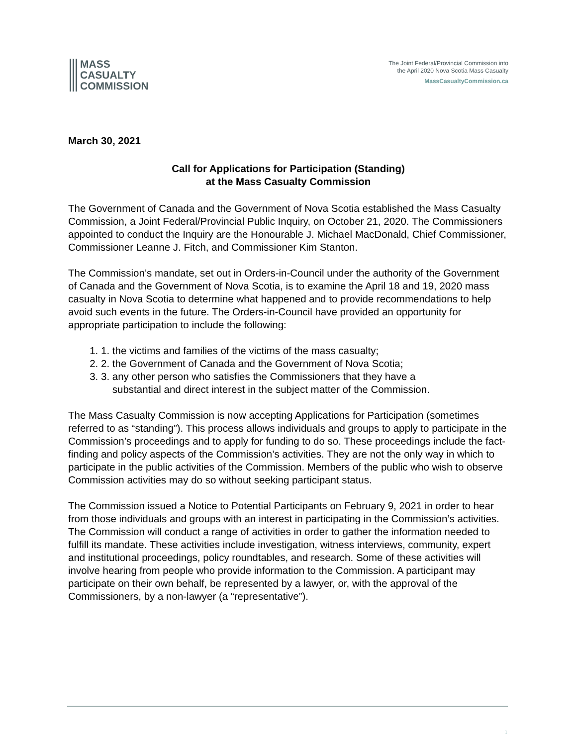MASS
CASUALTY
COMMISSION
The Joint Federal/Provincial Commission into
the April 2020 Nova Scotia Mass Casualty
MassCasualtyCommission.ca
March 30, 2021
Call for Applications for Participation (Standing)
at the Mass Casualty Commission
The Government of Canada and the Government of Nova Scotia established the Mass Casualty Commission, a Joint Federal/Provincial Public Inquiry, on October 21, 2020. The Commissioners appointed to conduct the Inquiry are the Honourable J. Michael MacDonald, Chief Commissioner, Commissioner Leanne J. Fitch, and Commissioner Kim Stanton.
The Commission’s mandate, set out in Orders-in-Council under the authority of the Government of Canada and the Government of Nova Scotia, is to examine the April 18 and 19, 2020 mass casualty in Nova Scotia to determine what happened and to provide recommendations to help avoid such events in the future. The Orders-in-Council have provided an opportunity for appropriate participation to include the following:
1. the victims and families of the victims of the mass casualty;
2. the Government of Canada and the Government of Nova Scotia;
3. any other person who satisfies the Commissioners that they have a
substantial and direct interest in the subject matter of the Commission.
The Mass Casualty Commission is now accepting Applications for Participation (sometimes referred to as “standing”). This process allows individuals and groups to apply to participate in the Commission’s proceedings and to apply for funding to do so. These proceedings include the fact-finding and policy aspects of the Commission’s activities. They are not the only way in which to participate in the public activities of the Commission. Members of the public who wish to observe Commission activities may do so without seeking participant status.
The Commission issued a Notice to Potential Participants on February 9, 2021 in order to hear from those individuals and groups with an interest in participating in the Commission’s activities. The Commission will conduct a range of activities in order to gather the information needed to fulfill its mandate. These activities include investigation, witness interviews, community, expert and institutional proceedings, policy roundtables, and research. Some of these activities will involve hearing from people who provide information to the Commission. A participant may participate on their own behalf, be represented by a lawyer, or, with the approval of the Commissioners, by a non-lawyer (a “representative”).
1